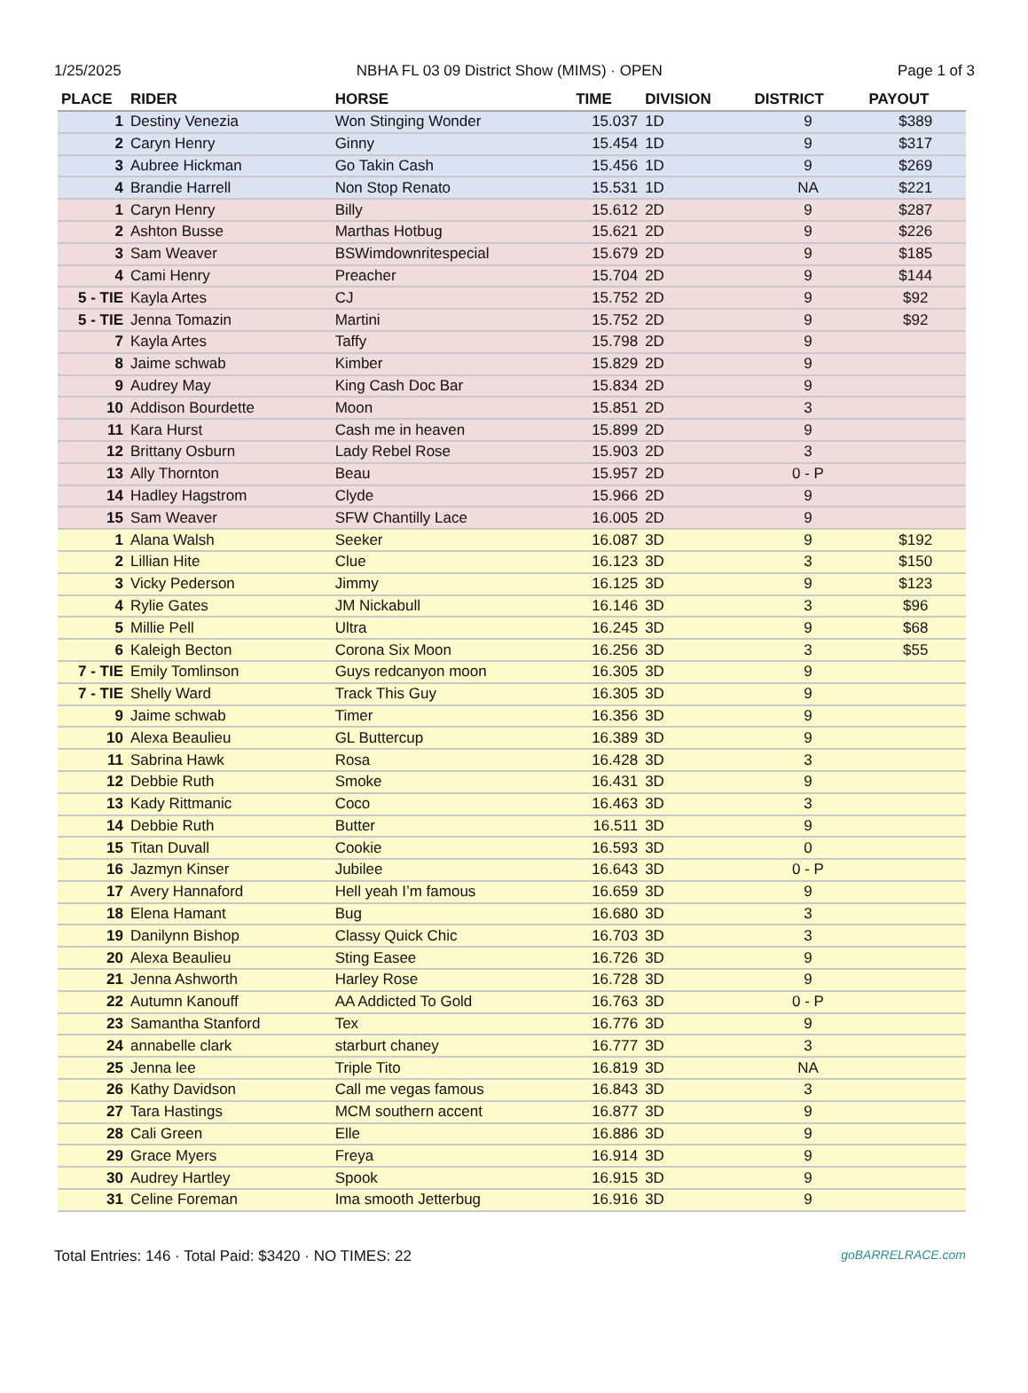1/25/2025 NBHA FL 03 09 District Show (MIMS) · OPEN Page 1 of 3
| PLACE | RIDER | HORSE | TIME | DIVISION | DISTRICT | PAYOUT |
| --- | --- | --- | --- | --- | --- | --- |
| 1 | Destiny Venezia | Won Stinging Wonder | 15.037 | 1D | 9 | $389 |
| 2 | Caryn Henry | Ginny | 15.454 | 1D | 9 | $317 |
| 3 | Aubree Hickman | Go Takin Cash | 15.456 | 1D | 9 | $269 |
| 4 | Brandie Harrell | Non Stop Renato | 15.531 | 1D | NA | $221 |
| 1 | Caryn Henry | Billy | 15.612 | 2D | 9 | $287 |
| 2 | Ashton Busse | Marthas Hotbug | 15.621 | 2D | 9 | $226 |
| 3 | Sam Weaver | BSWimdownritespecial | 15.679 | 2D | 9 | $185 |
| 4 | Cami Henry | Preacher | 15.704 | 2D | 9 | $144 |
| 5 - TIE | Kayla Artes | CJ | 15.752 | 2D | 9 | $92 |
| 5 - TIE | Jenna Tomazin | Martini | 15.752 | 2D | 9 | $92 |
| 7 | Kayla Artes | Taffy | 15.798 | 2D | 9 | |
| 8 | Jaime schwab | Kimber | 15.829 | 2D | 9 | |
| 9 | Audrey May | King Cash Doc Bar | 15.834 | 2D | 9 | |
| 10 | Addison Bourdette | Moon | 15.851 | 2D | 3 | |
| 11 | Kara Hurst | Cash me in heaven | 15.899 | 2D | 9 | |
| 12 | Brittany Osburn | Lady Rebel Rose | 15.903 | 2D | 3 | |
| 13 | Ally Thornton | Beau | 15.957 | 2D | 0 - P | |
| 14 | Hadley Hagstrom | Clyde | 15.966 | 2D | 9 | |
| 15 | Sam Weaver | SFW Chantilly Lace | 16.005 | 2D | 9 | |
| 1 | Alana Walsh | Seeker | 16.087 | 3D | 9 | $192 |
| 2 | Lillian Hite | Clue | 16.123 | 3D | 3 | $150 |
| 3 | Vicky Pederson | Jimmy | 16.125 | 3D | 9 | $123 |
| 4 | Rylie Gates | JM Nickabull | 16.146 | 3D | 3 | $96 |
| 5 | Millie Pell | Ultra | 16.245 | 3D | 9 | $68 |
| 6 | Kaleigh Becton | Corona Six Moon | 16.256 | 3D | 3 | $55 |
| 7 - TIE | Emily Tomlinson | Guys redcanyon moon | 16.305 | 3D | 9 | |
| 7 - TIE | Shelly Ward | Track This Guy | 16.305 | 3D | 9 | |
| 9 | Jaime schwab | Timer | 16.356 | 3D | 9 | |
| 10 | Alexa Beaulieu | GL Buttercup | 16.389 | 3D | 9 | |
| 11 | Sabrina Hawk | Rosa | 16.428 | 3D | 3 | |
| 12 | Debbie Ruth | Smoke | 16.431 | 3D | 9 | |
| 13 | Kady Rittmanic | Coco | 16.463 | 3D | 3 | |
| 14 | Debbie Ruth | Butter | 16.511 | 3D | 9 | |
| 15 | Titan Duvall | Cookie | 16.593 | 3D | 0 | |
| 16 | Jazmyn Kinser | Jubilee | 16.643 | 3D | 0 - P | |
| 17 | Avery Hannaford | Hell yeah I’m famous | 16.659 | 3D | 9 | |
| 18 | Elena Hamant | Bug | 16.680 | 3D | 3 | |
| 19 | Danilynn Bishop | Classy Quick Chic | 16.703 | 3D | 3 | |
| 20 | Alexa Beaulieu | Sting Easee | 16.726 | 3D | 9 | |
| 21 | Jenna Ashworth | Harley Rose | 16.728 | 3D | 9 | |
| 22 | Autumn Kanouff | AA Addicted To Gold | 16.763 | 3D | 0 - P | |
| 23 | Samantha Stanford | Tex | 16.776 | 3D | 9 | |
| 24 | annabelle clark | starburt chaney | 16.777 | 3D | 3 | |
| 25 | Jenna lee | Triple Tito | 16.819 | 3D | NA | |
| 26 | Kathy Davidson | Call me vegas famous | 16.843 | 3D | 3 | |
| 27 | Tara Hastings | MCM southern accent | 16.877 | 3D | 9 | |
| 28 | Cali Green | Elle | 16.886 | 3D | 9 | |
| 29 | Grace Myers | Freya | 16.914 | 3D | 9 | |
| 30 | Audrey Hartley | Spook | 16.915 | 3D | 9 | |
| 31 | Celine Foreman | Ima smooth Jetterbug | 16.916 | 3D | 9 | |
Total Entries: 146 · Total Paid: $3420 · NO TIMES: 22 goBARRELRACE.com